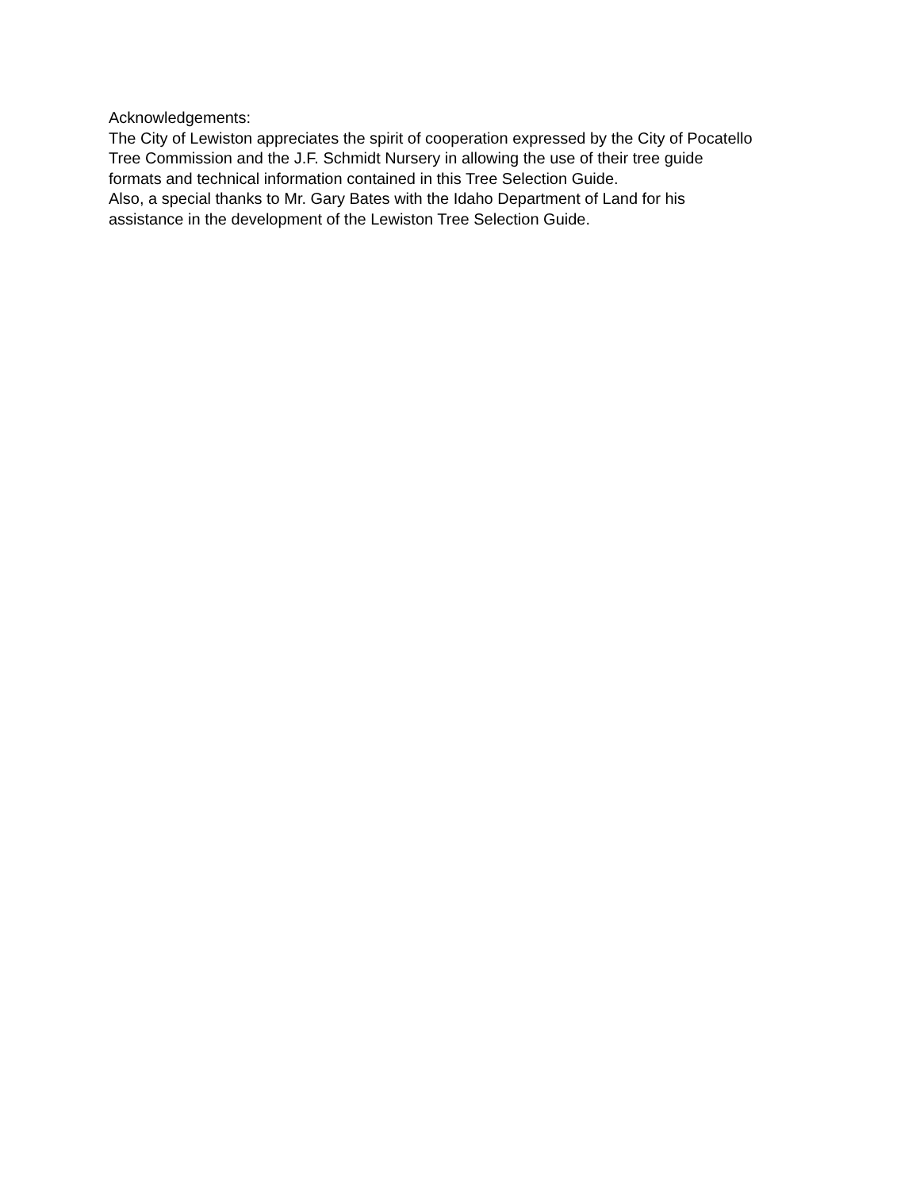Acknowledgements:
The City of Lewiston appreciates the spirit of cooperation expressed by the City of Pocatello
Tree Commission and the J.F. Schmidt Nursery in allowing the use of their tree guide
formats and technical information contained in this Tree Selection Guide.
Also, a special thanks to Mr. Gary Bates with the Idaho Department of Land for his
assistance in the development of the Lewiston Tree Selection Guide.